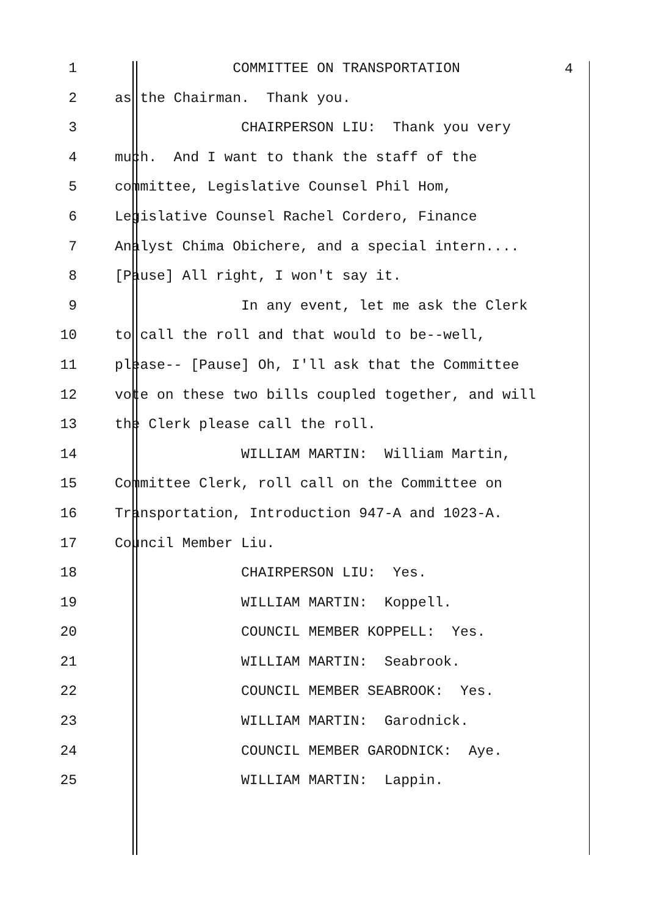1 COMMITTEE ON TRANSPORTATION
2 as the Chairman. Thank you.
3 CHAIRPERSON LIU: Thank you very
4 much. And I want to thank the staff of the
5 committee, Legislative Counsel Phil Hom,
6 Legislative Counsel Rachel Cordero, Finance
7 Analyst Chima Obichere, and a special intern....
8 [Pause] All right, I won't say it.
9 In any event, let me ask the Clerk
10 to call the roll and that would to be--well,
11 please-- [Pause] Oh, I'll ask that the Committee
12 vote on these two bills coupled together, and will
13 the Clerk please call the roll.
14 WILLIAM MARTIN: William Martin,
15 Committee Clerk, roll call on the Committee on
16 Transportation, Introduction 947-A and 1023-A.
17 Council Member Liu.
18 CHAIRPERSON LIU: Yes.
19 WILLIAM MARTIN: Koppell.
20 COUNCIL MEMBER KOPPELL: Yes.
21 WILLIAM MARTIN: Seabrook.
22 COUNCIL MEMBER SEABROOK: Yes.
23 WILLIAM MARTIN: Garodnick.
24 COUNCIL MEMBER GARODNICK: Aye.
25 WILLIAM MARTIN: Lappin.
4